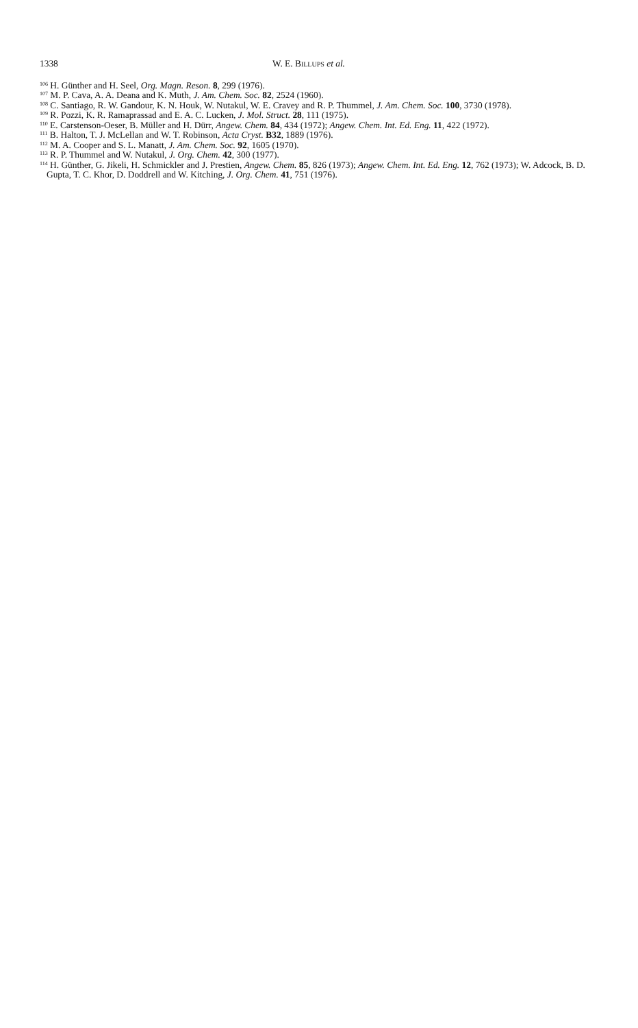1338 W. E. BILLUPS et al.
<sup>106</sup> H. Günther and H. Seel, Org. Magn. Reson. 8, 299 (1976).
<sup>107</sup> M. P. Cava, A. A. Deana and K. Muth, J. Am. Chem. Soc. 82, 2524 (1960).
<sup>108</sup> C. Santiago, R. W. Gandour, K. N. Houk, W. Nutakul, W. E. Cravey and R. P. Thummel, J. Am. Chem. Soc. 100, 3730 (1978).
<sup>109</sup> R. Pozzi, K. R. Ramaprassad and E. A. C. Lucken, J. Mol. Struct. 28, 111 (1975).
<sup>110</sup> E. Carstenson-Oeser, B. Müller and H. Dürr, Angew. Chem. 84, 434 (1972); Angew. Chem. Int. Ed. Eng. 11, 422 (1972).
<sup>111</sup> B. Halton, T. J. McLellan and W. T. Robinson, Acta Cryst. B32, 1889 (1976).
<sup>112</sup> M. A. Cooper and S. L. Manatt, J. Am. Chem. Soc. 92, 1605 (1970).
<sup>113</sup> R. P. Thummel and W. Nutakul, J. Org. Chem. 42, 300 (1977).
<sup>114</sup> H. Günther, G. Jikeli, H. Schmickler and J. Prestien, Angew. Chem. 85, 826 (1973); Angew. Chem. Int. Ed. Eng. 12, 762 (1973); W. Adcock, B. D. Gupta, T. C. Khor, D. Doddrell and W. Kitching, J. Org. Chem. 41, 751 (1976).